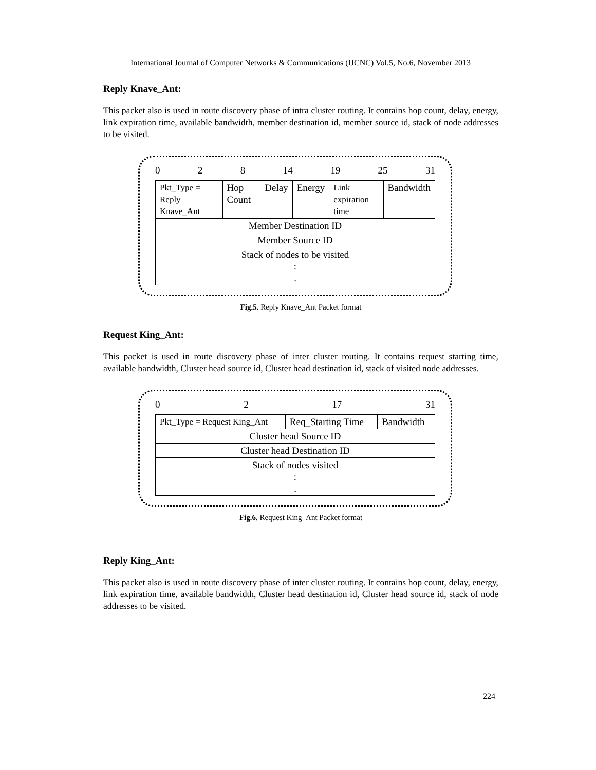International Journal of Computer Networks & Communications (IJCNC) Vol.5, No.6, November 2013
Reply Knave_Ant:
This packet also is used in route discovery phase of intra cluster routing. It contains hop count, delay, energy, link expiration time, available bandwidth, member destination id, member source id, stack of node addresses to be visited.
0 2 8 14 19 25 31
| Pkt_Type = Reply Knave_Ant | Hop Count | Delay | Energy | Link expiration time | Bandwidth |
| Member Destination ID | | | | | |
| Member Source ID | | | | | |
| Stack of nodes to be visited : . | | | | | |
Fig.5. Reply Knave_Ant Packet format
Request King_Ant:
This packet is used in route discovery phase of inter cluster routing. It contains request starting time, available bandwidth, Cluster head source id, Cluster head destination id, stack of visited node addresses.
0 2 17 31
| Pkt_Type = Request King_Ant | Req_Starting Time | Bandwidth |
| Cluster head Source ID | | |
| Cluster head Destination ID | | |
| Stack of nodes visited : . | | |
Fig.6. Request King_Ant Packet format
Reply King_Ant:
This packet also is used in route discovery phase of inter cluster routing. It contains hop count, delay, energy, link expiration time, available bandwidth, Cluster head destination id, Cluster head source id, stack of node addresses to be visited.
224